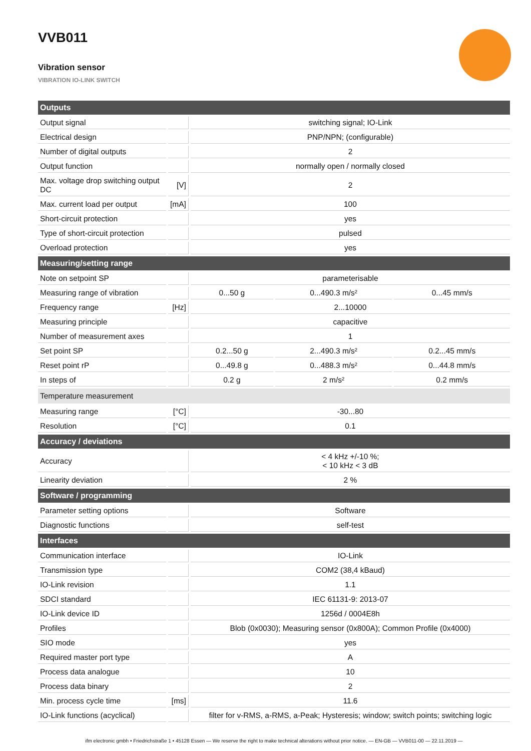VVB011
Vibration sensor
VIBRATION IO-LINK SWITCH
| Outputs | | | | |
| --- | --- | --- | --- | --- |
| Output signal | | switching signal; IO-Link | | |
| Electrical design | | PNP/NPN; (configurable) | | |
| Number of digital outputs | | 2 | | |
| Output function | | normally open / normally closed | | |
| Max. voltage drop switching output DC | [V] | 2 | | |
| Max. current load per output | [mA] | 100 | | |
| Short-circuit protection | | yes | | |
| Type of short-circuit protection | | pulsed | | |
| Overload protection | | yes | | |
| Measuring/setting range | | | | |
| Note on setpoint SP | | parameterisable | | |
| Measuring range of vibration | | 0...50 g | 0...490.3 m/s² | 0...45 mm/s |
| Frequency range | [Hz] | 2...10000 | | |
| Measuring principle | | capacitive | | |
| Number of measurement axes | | 1 | | |
| Set point SP | | 0.2...50 g | 2...490.3 m/s² | 0.2...45 mm/s |
| Reset point rP | | 0...49.8 g | 0...488.3 m/s² | 0...44.8 mm/s |
| In steps of | | 0.2 g | 2 m/s² | 0.2 mm/s |
| Temperature measurement | | | | |
| Measuring range | [°C] | -30...80 | | |
| Resolution | [°C] | 0.1 | | |
| Accuracy / deviations | | | | |
| Accuracy | | < 4 kHz +/-10 %; < 10 kHz < 3 dB | | |
| Linearity deviation | | 2 % | | |
| Software / programming | | | | |
| Parameter setting options | | Software | | |
| Diagnostic functions | | self-test | | |
| Interfaces | | | | |
| Communication interface | | IO-Link | | |
| Transmission type | | COM2 (38,4 kBaud) | | |
| IO-Link revision | | 1.1 | | |
| SDCI standard | | IEC 61131-9: 2013-07 | | |
| IO-Link device ID | | 1256d / 0004E8h | | |
| Profiles | | Blob (0x0030); Measuring sensor (0x800A); Common Profile (0x4000) | | |
| SIO mode | | yes | | |
| Required master port type | | A | | |
| Process data analogue | | 10 | | |
| Process data binary | | 2 | | |
| Min. process cycle time | [ms] | 11.6 | | |
| IO-Link functions (acyclical) | | filter for v-RMS, a-RMS, a-Peak; Hysteresis; window; switch points; switching logic | | |
ifm electronic gmbh • Friedrichstraße 1 • 45128 Essen — We reserve the right to make technical alterations without prior notice. — EN-GB — VVB011-00 — 22.11.2019 —